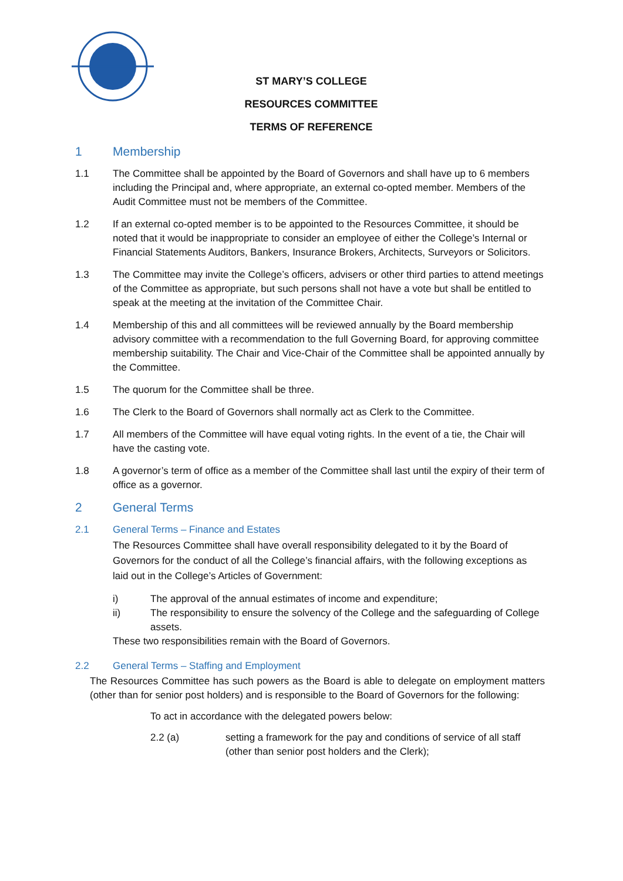ST MARY’S COLLEGE
RESOURCES COMMITTEE
TERMS OF REFERENCE
1 Membership
1.1 The Committee shall be appointed by the Board of Governors and shall have up to 6 members including the Principal and, where appropriate, an external co-opted member. Members of the Audit Committee must not be members of the Committee.
1.2 If an external co-opted member is to be appointed to the Resources Committee, it should be noted that it would be inappropriate to consider an employee of either the College’s Internal or Financial Statements Auditors, Bankers, Insurance Brokers, Architects, Surveyors or Solicitors.
1.3 The Committee may invite the College’s officers, advisers or other third parties to attend meetings of the Committee as appropriate, but such persons shall not have a vote but shall be entitled to speak at the meeting at the invitation of the Committee Chair.
1.4 Membership of this and all committees will be reviewed annually by the Board membership advisory committee with a recommendation to the full Governing Board, for approving committee membership suitability. The Chair and Vice-Chair of the Committee shall be appointed annually by the Committee.
1.5 The quorum for the Committee shall be three.
1.6 The Clerk to the Board of Governors shall normally act as Clerk to the Committee.
1.7 All members of the Committee will have equal voting rights. In the event of a tie, the Chair will have the casting vote.
1.8 A governor’s term of office as a member of the Committee shall last until the expiry of their term of office as a governor.
2 General Terms
2.1 General Terms – Finance and Estates
The Resources Committee shall have overall responsibility delegated to it by the Board of Governors for the conduct of all the College’s financial affairs, with the following exceptions as laid out in the College’s Articles of Government:
i) The approval of the annual estimates of income and expenditure;
ii) The responsibility to ensure the solvency of the College and the safeguarding of College assets.
These two responsibilities remain with the Board of Governors.
2.2 General Terms – Staffing and Employment
The Resources Committee has such powers as the Board is able to delegate on employment matters (other than for senior post holders) and is responsible to the Board of Governors for the following:
To act in accordance with the delegated powers below:
2.2 (a) setting a framework for the pay and conditions of service of all staff (other than senior post holders and the Clerk);